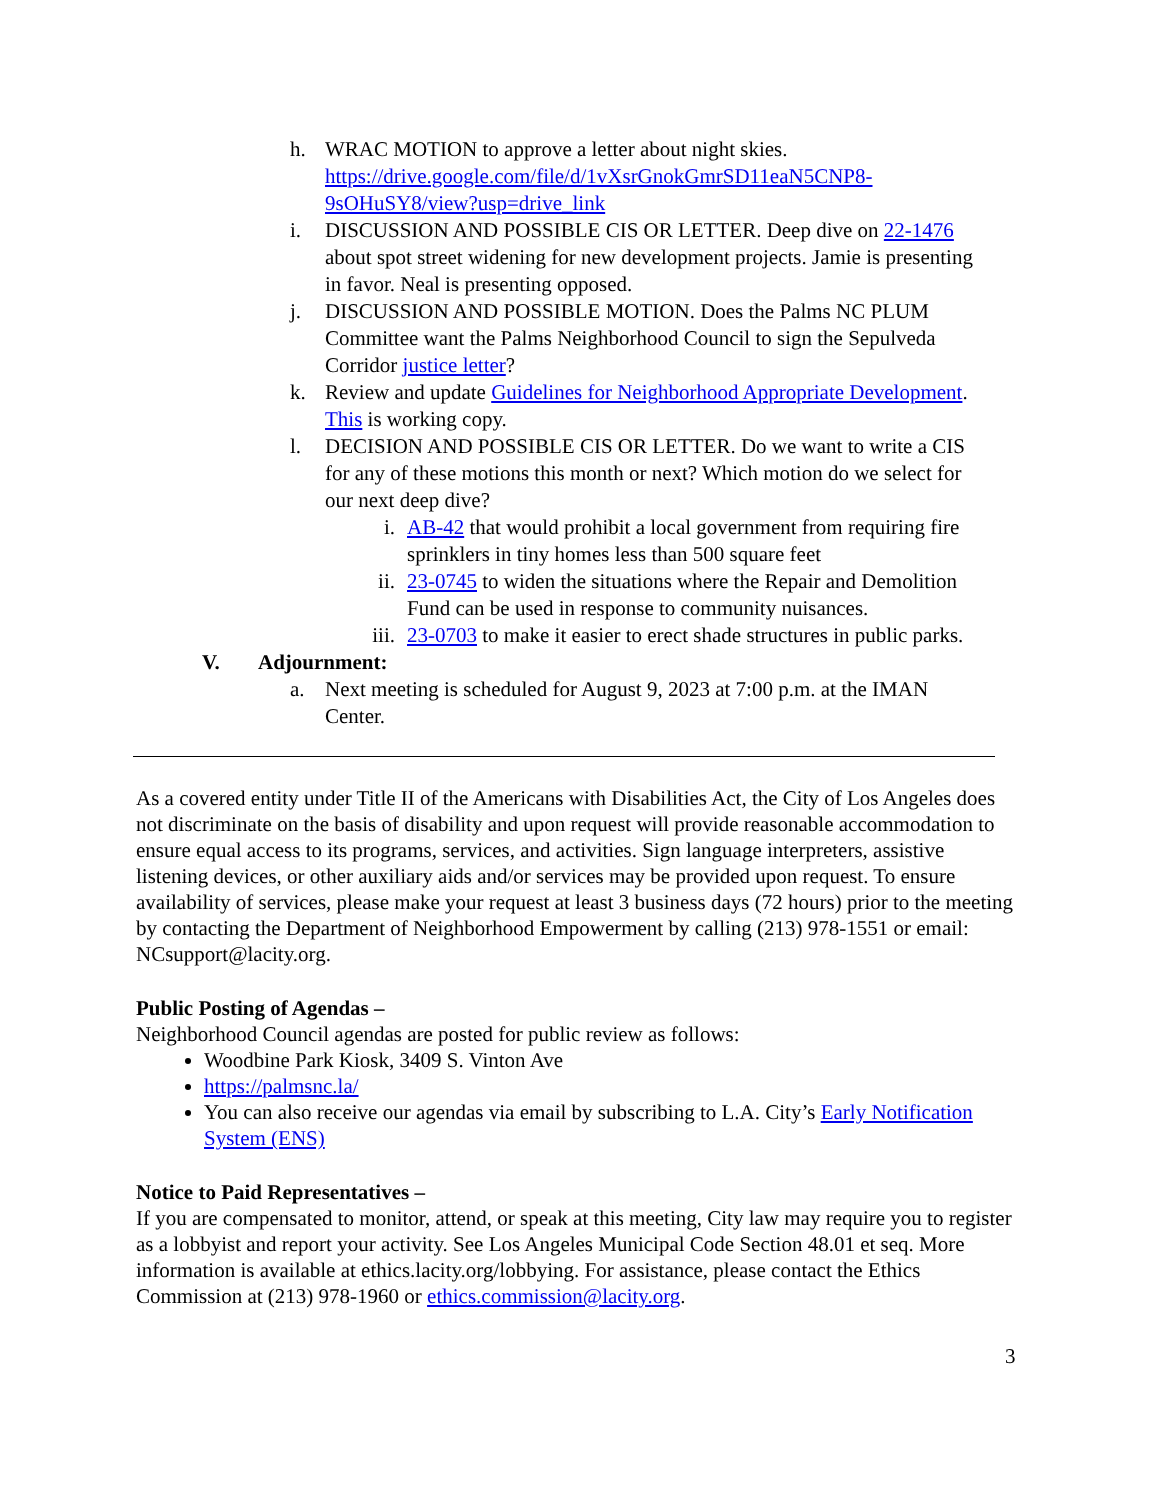h. WRAC MOTION to approve a letter about night skies. https://drive.google.com/file/d/1vXsrGnokGmrSD11eaN5CNP8-9sOHuSY8/view?usp=drive_link
i. DISCUSSION AND POSSIBLE CIS OR LETTER. Deep dive on 22-1476 about spot street widening for new development projects. Jamie is presenting in favor. Neal is presenting opposed.
j. DISCUSSION AND POSSIBLE MOTION. Does the Palms NC PLUM Committee want the Palms Neighborhood Council to sign the Sepulveda Corridor justice letter?
k. Review and update Guidelines for Neighborhood Appropriate Development. This is working copy.
l. DECISION AND POSSIBLE CIS OR LETTER. Do we want to write a CIS for any of these motions this month or next? Which motion do we select for our next deep dive?
i. AB-42 that would prohibit a local government from requiring fire sprinklers in tiny homes less than 500 square feet
ii. 23-0745 to widen the situations where the Repair and Demolition Fund can be used in response to community nuisances.
iii. 23-0703 to make it easier to erect shade structures in public parks.
V. Adjournment:
a. Next meeting is scheduled for August 9, 2023 at 7:00 p.m. at the IMAN Center.
As a covered entity under Title II of the Americans with Disabilities Act, the City of Los Angeles does not discriminate on the basis of disability and upon request will provide reasonable accommodation to ensure equal access to its programs, services, and activities. Sign language interpreters, assistive listening devices, or other auxiliary aids and/or services may be provided upon request. To ensure availability of services, please make your request at least 3 business days (72 hours) prior to the meeting by contacting the Department of Neighborhood Empowerment by calling (213) 978-1551 or email: NCsupport@lacity.org.
Public Posting of Agendas –
Neighborhood Council agendas are posted for public review as follows:
Woodbine Park Kiosk, 3409 S. Vinton Ave
https://palmsnc.la/
You can also receive our agendas via email by subscribing to L.A. City’s Early Notification System (ENS)
Notice to Paid Representatives –
If you are compensated to monitor, attend, or speak at this meeting, City law may require you to register as a lobbyist and report your activity. See Los Angeles Municipal Code Section 48.01 et seq. More information is available at ethics.lacity.org/lobbying. For assistance, please contact the Ethics Commission at (213) 978-1960 or ethics.commission@lacity.org.
3